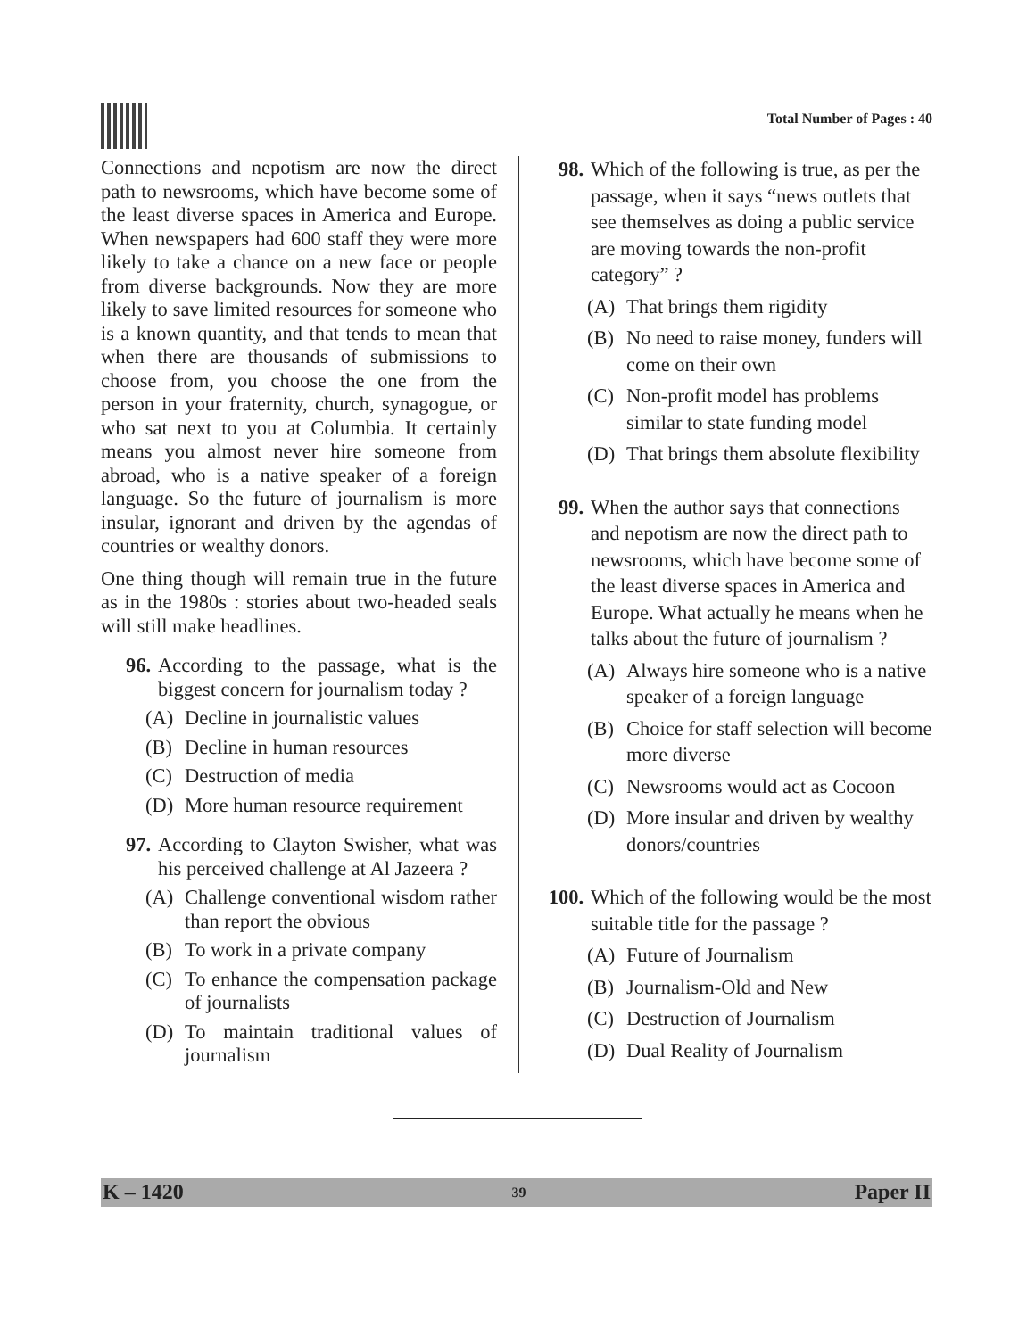Total Number of Pages : 40
Connections and nepotism are now the direct path to newsrooms, which have become some of the least diverse spaces in America and Europe. When newspapers had 600 staff they were more likely to take a chance on a new face or people from diverse backgrounds. Now they are more likely to save limited resources for someone who is a known quantity, and that tends to mean that when there are thousands of submissions to choose from, you choose the one from the person in your fraternity, church, synagogue, or who sat next to you at Columbia. It certainly means you almost never hire someone from abroad, who is a native speaker of a foreign language. So the future of journalism is more insular, ignorant and driven by the agendas of countries or wealthy donors.
One thing though will remain true in the future as in the 1980s : stories about two-headed seals will still make headlines.
96. According to the passage, what is the biggest concern for journalism today ?
(A) Decline in journalistic values
(B) Decline in human resources
(C) Destruction of media
(D) More human resource requirement
97. According to Clayton Swisher, what was his perceived challenge at Al Jazeera ?
(A) Challenge conventional wisdom rather than report the obvious
(B) To work in a private company
(C) To enhance the compensation package of journalists
(D) To maintain traditional values of journalism
98. Which of the following is true, as per the passage, when it says “news outlets that see themselves as doing a public service are moving towards the non-profit category” ?
(A) That brings them rigidity
(B) No need to raise money, funders will come on their own
(C) Non-profit model has problems similar to state funding model
(D) That brings them absolute flexibility
99. When the author says that connections and nepotism are now the direct path to newsrooms, which have become some of the least diverse spaces in America and Europe. What actually he means when he talks about the future of journalism ?
(A) Always hire someone who is a native speaker of a foreign language
(B) Choice for staff selection will become more diverse
(C) Newsrooms would act as Cocoon
(D) More insular and driven by wealthy donors/countries
100.
Which of the following would be the most suitable title for the passage ?
(A) Future of Journalism
(B) Journalism-Old and New
(C) Destruction of Journalism
(D) Dual Reality of Journalism
K – 1420 39 Paper II